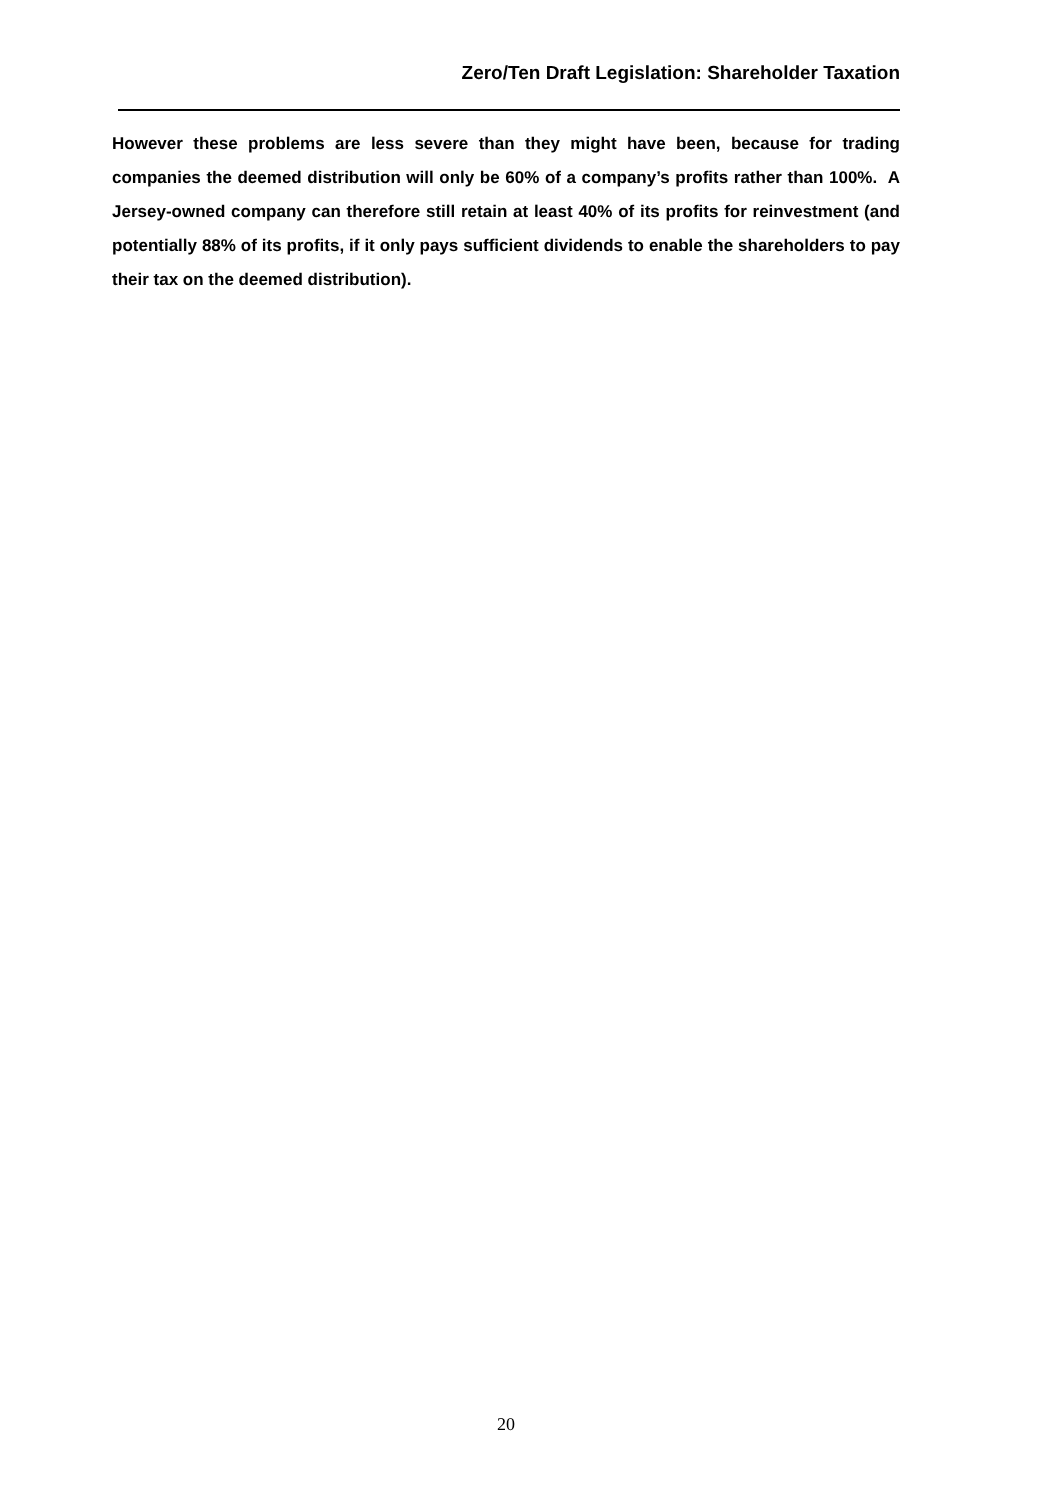Zero/Ten Draft Legislation: Shareholder Taxation
However these problems are less severe than they might have been, because for trading companies the deemed distribution will only be 60% of a company’s profits rather than 100%. A Jersey-owned company can therefore still retain at least 40% of its profits for reinvestment (and potentially 88% of its profits, if it only pays sufficient dividends to enable the shareholders to pay their tax on the deemed distribution).
20